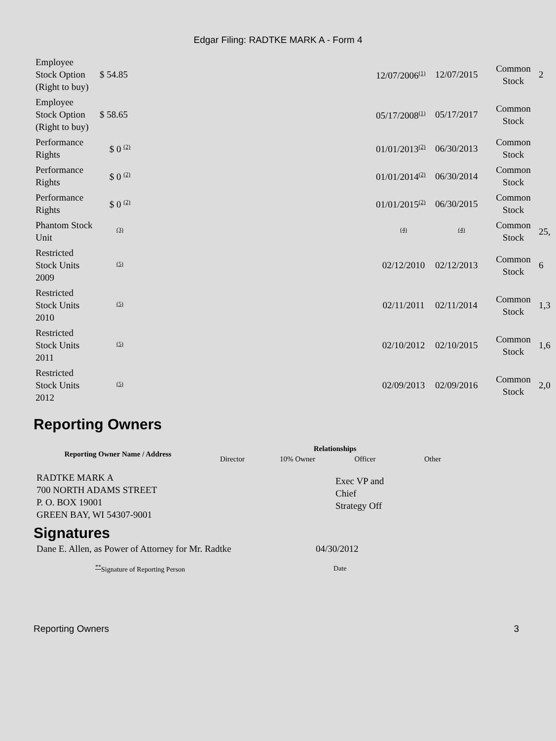Edgar Filing: RADTKE MARK A - Form 4
| Employee Stock Option (Right to buy) | $ 54.85 | | 12/07/2006<sup>(1)</sup> | 12/07/2015 | Common Stock | 2 |
| Employee Stock Option (Right to buy) | $ 58.65 | | 05/17/2008<sup>(1)</sup> | 05/17/2017 | Common Stock | |
| Performance Rights | $ 0 <sup>(2)</sup> | | 01/01/2013<sup>(2)</sup> | 06/30/2013 | Common Stock | |
| Performance Rights | $ 0 <sup>(2)</sup> | | 01/01/2014<sup>(2)</sup> | 06/30/2014 | Common Stock | |
| Performance Rights | $ 0 <sup>(2)</sup> | | 01/01/2015<sup>(2)</sup> | 06/30/2015 | Common Stock | |
| Phantom Stock Unit | <sup>(3)</sup> | | <sup>(4)</sup> | <sup>(4)</sup> | Common Stock | 25, |
| Restricted Stock Units 2009 | <sup>(5)</sup> | | 02/12/2010 | 02/12/2013 | Common Stock | 6 |
| Restricted Stock Units 2010 | <sup>(5)</sup> | | 02/11/2011 | 02/11/2014 | Common Stock | 1,3 |
| Restricted Stock Units 2011 | <sup>(5)</sup> | | 02/10/2012 | 02/10/2015 | Common Stock | 1,6 |
| Restricted Stock Units 2012 | <sup>(5)</sup> | | 02/09/2013 | 02/09/2016 | Common Stock | 2,0 |
Reporting Owners
| Reporting Owner Name / Address | Relationships | | | |
| --- | --- | --- | --- | --- |
| | Director | 10% Owner | Officer | Other |
| RADTKE MARK A 700 NORTH ADAMS STREET P. O. BOX 19001 GREEN BAY, WI 54307-9001 | | | Exec VP and Chief Strategy Off | |
Signatures
| Dane E. Allen, as Power of Attorney for Mr. Radtke | 04/30/2012 |
| <sup>**</sup> Signature of Reporting Person | Date |
Reporting Owners 3